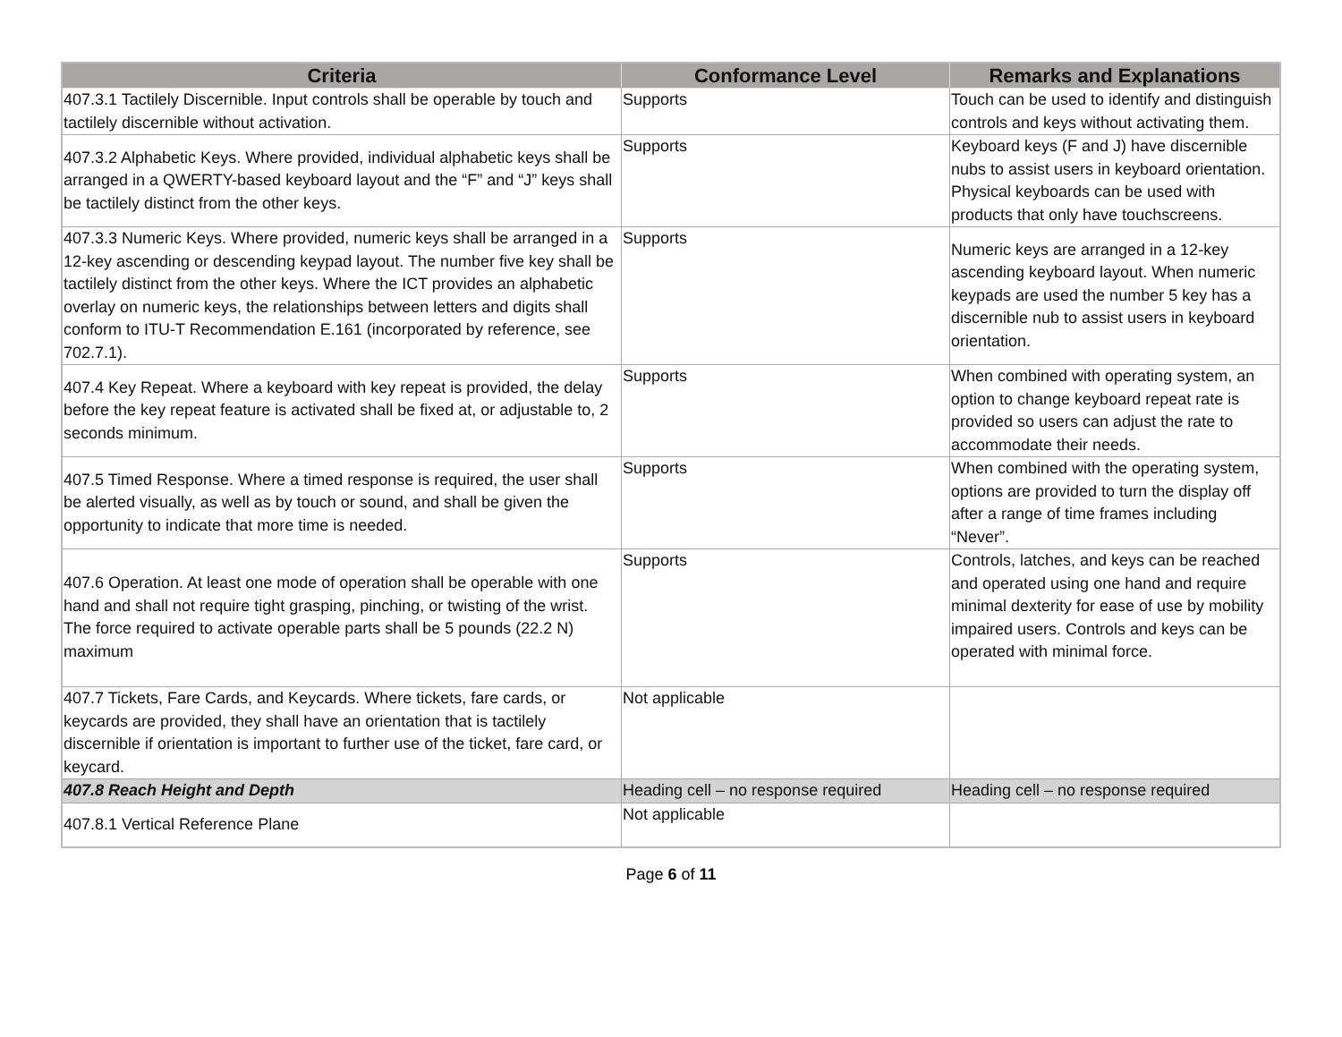| Criteria | Conformance Level | Remarks and Explanations |
| --- | --- | --- |
| 407.3.1 Tactilely Discernible. Input controls shall be operable by touch and tactilely discernible without activation. | Supports | Touch can be used to identify and distinguish controls and keys without activating them. |
| 407.3.2 Alphabetic Keys. Where provided, individual alphabetic keys shall be arranged in a QWERTY-based keyboard layout and the “F” and “J” keys shall be tactilely distinct from the other keys. | Supports | Keyboard keys (F and J) have discernible nubs to assist users in keyboard orientation. Physical keyboards can be used with products that only have touchscreens. |
| 407.3.3 Numeric Keys. Where provided, numeric keys shall be arranged in a 12-key ascending or descending keypad layout. The number five key shall be tactilely distinct from the other keys. Where the ICT provides an alphabetic overlay on numeric keys, the relationships between letters and digits shall conform to ITU-T Recommendation E.161 (incorporated by reference, see 702.7.1). | Supports | Numeric keys are arranged in a 12-key ascending keyboard layout. When numeric keypads are used the number 5 key has a discernible nub to assist users in keyboard orientation. |
| 407.4 Key Repeat. Where a keyboard with key repeat is provided, the delay before the key repeat feature is activated shall be fixed at, or adjustable to, 2 seconds minimum. | Supports | When combined with operating system, an option to change keyboard repeat rate is provided so users can adjust the rate to accommodate their needs. |
| 407.5 Timed Response. Where a timed response is required, the user shall be alerted visually, as well as by touch or sound, and shall be given the opportunity to indicate that more time is needed. | Supports | When combined with the operating system, options are provided to turn the display off after a range of time frames including “Never”. |
| 407.6 Operation. At least one mode of operation shall be operable with one hand and shall not require tight grasping, pinching, or twisting of the wrist. The force required to activate operable parts shall be 5 pounds (22.2 N) maximum | Supports | Controls, latches, and keys can be reached and operated using one hand and require minimal dexterity for ease of use by mobility impaired users. Controls and keys can be operated with minimal force. |
| 407.7 Tickets, Fare Cards, and Keycards. Where tickets, fare cards, or keycards are provided, they shall have an orientation that is tactilely discernible if orientation is important to further use of the ticket, fare card, or keycard. | Not applicable | |
| 407.8 Reach Height and Depth | Heading cell – no response required | Heading cell – no response required |
| 407.8.1 Vertical Reference Plane | Not applicable | |
Page 6 of 11